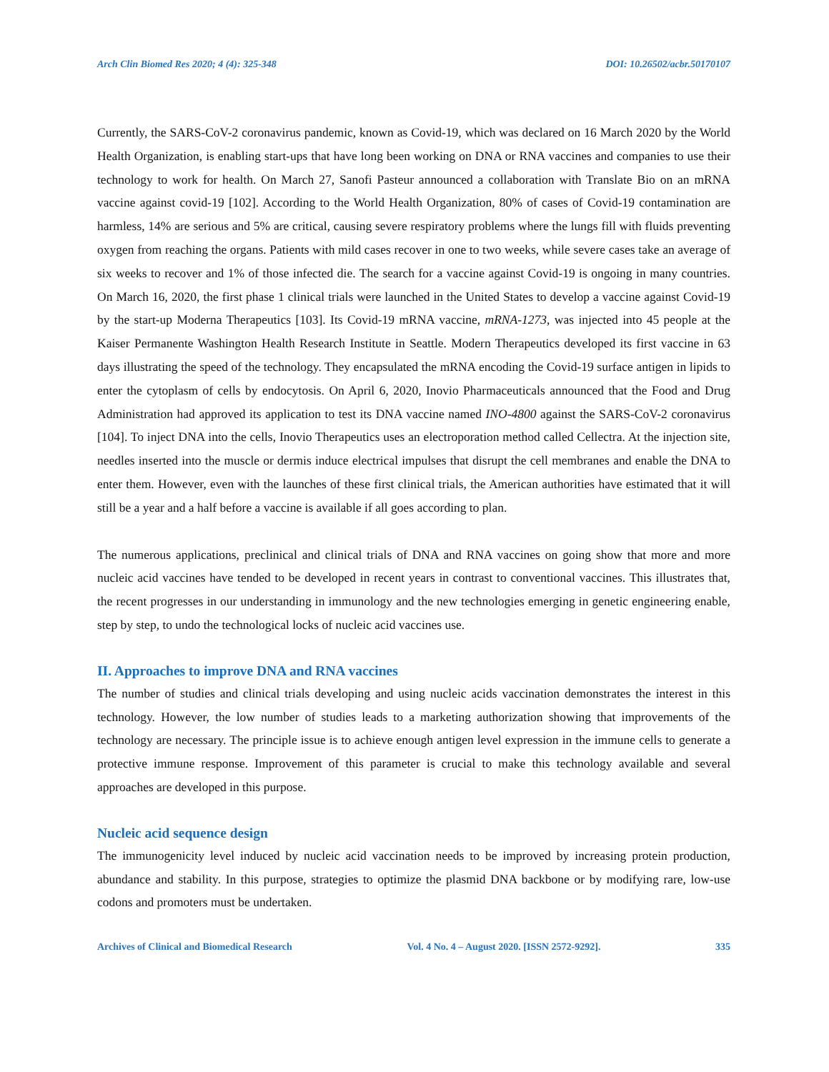Arch Clin Biomed Res 2020; 4 (4): 325-348 DOI: 10.26502/acbr.50170107
Currently, the SARS-CoV-2 coronavirus pandemic, known as Covid-19, which was declared on 16 March 2020 by the World Health Organization, is enabling start-ups that have long been working on DNA or RNA vaccines and companies to use their technology to work for health. On March 27, Sanofi Pasteur announced a collaboration with Translate Bio on an mRNA vaccine against covid-19 [102]. According to the World Health Organization, 80% of cases of Covid-19 contamination are harmless, 14% are serious and 5% are critical, causing severe respiratory problems where the lungs fill with fluids preventing oxygen from reaching the organs. Patients with mild cases recover in one to two weeks, while severe cases take an average of six weeks to recover and 1% of those infected die. The search for a vaccine against Covid-19 is ongoing in many countries. On March 16, 2020, the first phase 1 clinical trials were launched in the United States to develop a vaccine against Covid-19 by the start-up Moderna Therapeutics [103]. Its Covid-19 mRNA vaccine, mRNA-1273, was injected into 45 people at the Kaiser Permanente Washington Health Research Institute in Seattle. Modern Therapeutics developed its first vaccine in 63 days illustrating the speed of the technology. They encapsulated the mRNA encoding the Covid-19 surface antigen in lipids to enter the cytoplasm of cells by endocytosis. On April 6, 2020, Inovio Pharmaceuticals announced that the Food and Drug Administration had approved its application to test its DNA vaccine named INO-4800 against the SARS-CoV-2 coronavirus [104]. To inject DNA into the cells, Inovio Therapeutics uses an electroporation method called Cellectra. At the injection site, needles inserted into the muscle or dermis induce electrical impulses that disrupt the cell membranes and enable the DNA to enter them. However, even with the launches of these first clinical trials, the American authorities have estimated that it will still be a year and a half before a vaccine is available if all goes according to plan.
The numerous applications, preclinical and clinical trials of DNA and RNA vaccines on going show that more and more nucleic acid vaccines have tended to be developed in recent years in contrast to conventional vaccines. This illustrates that, the recent progresses in our understanding in immunology and the new technologies emerging in genetic engineering enable, step by step, to undo the technological locks of nucleic acid vaccines use.
II. Approaches to improve DNA and RNA vaccines
The number of studies and clinical trials developing and using nucleic acids vaccination demonstrates the interest in this technology. However, the low number of studies leads to a marketing authorization showing that improvements of the technology are necessary. The principle issue is to achieve enough antigen level expression in the immune cells to generate a protective immune response. Improvement of this parameter is crucial to make this technology available and several approaches are developed in this purpose.
Nucleic acid sequence design
The immunogenicity level induced by nucleic acid vaccination needs to be improved by increasing protein production, abundance and stability. In this purpose, strategies to optimize the plasmid DNA backbone or by modifying rare, low-use codons and promoters must be undertaken.
Archives of Clinical and Biomedical Research Vol. 4 No. 4 – August 2020. [ISSN 2572-9292]. 335